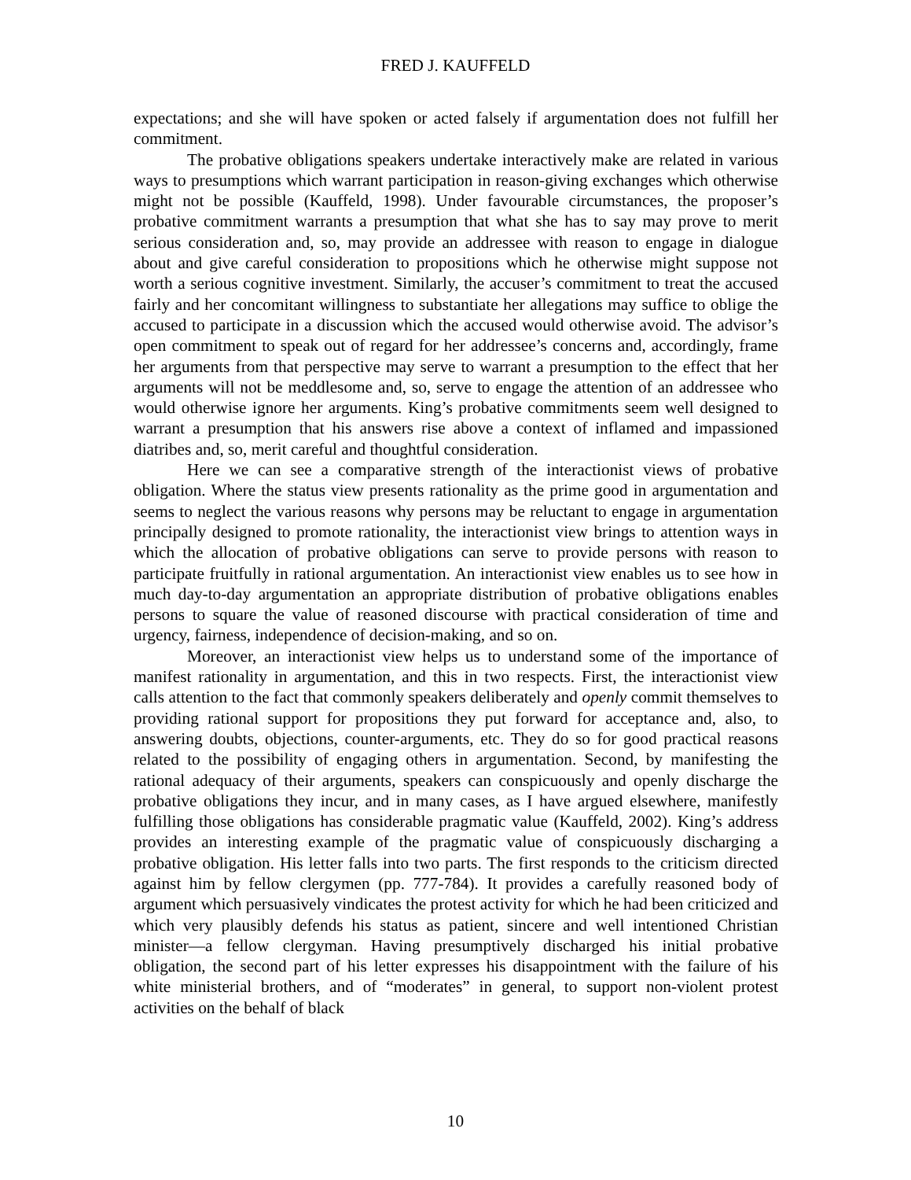FRED J. KAUFFELD
expectations; and she will have spoken or acted falsely if argumentation does not fulfill her commitment.
The probative obligations speakers undertake interactively make are related in various ways to presumptions which warrant participation in reason-giving exchanges which otherwise might not be possible (Kauffeld, 1998). Under favourable circumstances, the proposer’s probative commitment warrants a presumption that what she has to say may prove to merit serious consideration and, so, may provide an addressee with reason to engage in dialogue about and give careful consideration to propositions which he otherwise might suppose not worth a serious cognitive investment. Similarly, the accuser’s commitment to treat the accused fairly and her concomitant willingness to substantiate her allegations may suffice to oblige the accused to participate in a discussion which the accused would otherwise avoid. The advisor’s open commitment to speak out of regard for her addressee’s concerns and, accordingly, frame her arguments from that perspective may serve to warrant a presumption to the effect that her arguments will not be meddlesome and, so, serve to engage the attention of an addressee who would otherwise ignore her arguments. King’s probative commitments seem well designed to warrant a presumption that his answers rise above a context of inflamed and impassioned diatribes and, so, merit careful and thoughtful consideration.
Here we can see a comparative strength of the interactionist views of probative obligation. Where the status view presents rationality as the prime good in argumentation and seems to neglect the various reasons why persons may be reluctant to engage in argumentation principally designed to promote rationality, the interactionist view brings to attention ways in which the allocation of probative obligations can serve to provide persons with reason to participate fruitfully in rational argumentation. An interactionist view enables us to see how in much day-to-day argumentation an appropriate distribution of probative obligations enables persons to square the value of reasoned discourse with practical consideration of time and urgency, fairness, independence of decision-making, and so on.
Moreover, an interactionist view helps us to understand some of the importance of manifest rationality in argumentation, and this in two respects. First, the interactionist view calls attention to the fact that commonly speakers deliberately and openly commit themselves to providing rational support for propositions they put forward for acceptance and, also, to answering doubts, objections, counter-arguments, etc. They do so for good practical reasons related to the possibility of engaging others in argumentation. Second, by manifesting the rational adequacy of their arguments, speakers can conspicuously and openly discharge the probative obligations they incur, and in many cases, as I have argued elsewhere, manifestly fulfilling those obligations has considerable pragmatic value (Kauffeld, 2002). King’s address provides an interesting example of the pragmatic value of conspicuously discharging a probative obligation. His letter falls into two parts. The first responds to the criticism directed against him by fellow clergymen (pp. 777-784). It provides a carefully reasoned body of argument which persuasively vindicates the protest activity for which he had been criticized and which very plausibly defends his status as patient, sincere and well intentioned Christian minister—a fellow clergyman. Having presumptively discharged his initial probative obligation, the second part of his letter expresses his disappointment with the failure of his white ministerial brothers, and of “moderates” in general, to support non-violent protest activities on the behalf of black
10